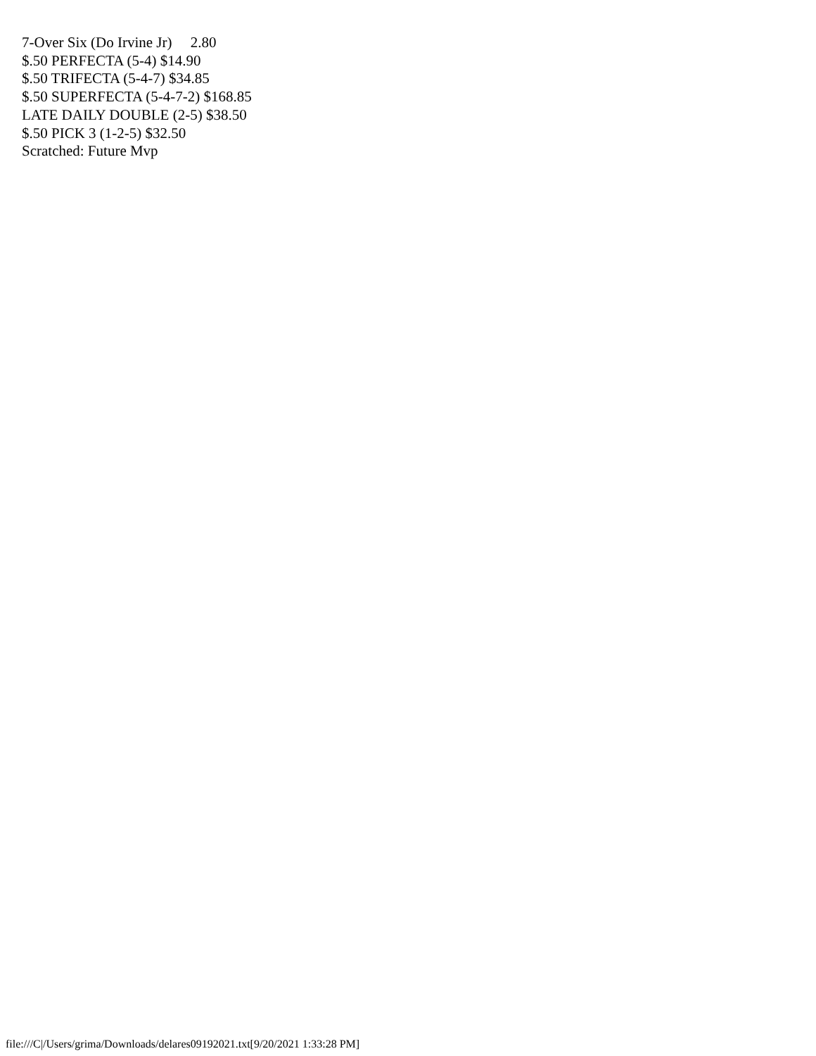7-Over Six (Do Irvine Jr) 2.80 $.50 PERFECTA (5-4) $14.90 $.50 TRIFECTA (5-4-7) $34.85 $.50 SUPERFECTA (5-4-7-2) $168.85 LATE DAILY DOUBLE (2-5) $38.50 $.50 PICK 3 (1-2-5) $32.50 Scratched: Future Mvp
file:///C|/Users/grima/Downloads/delares09192021.txt[9/20/2021 1:33:28 PM]